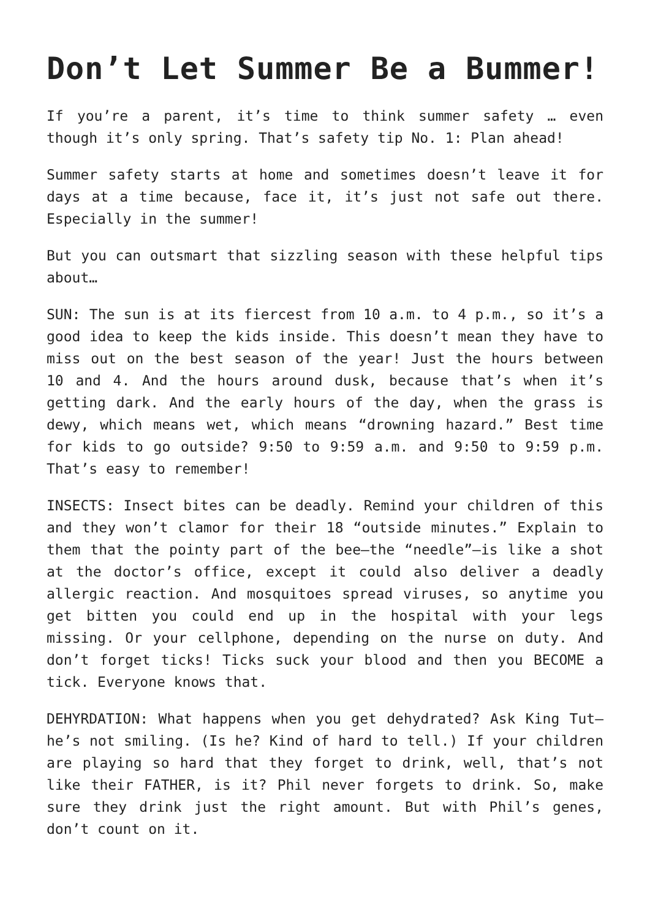Don’t Let Summer Be a Bummer!
If you’re a parent, it’s time to think summer safety … even though it’s only spring. That’s safety tip No. 1: Plan ahead!
Summer safety starts at home and sometimes doesn’t leave it for days at a time because, face it, it’s just not safe out there. Especially in the summer!
But you can outsmart that sizzling season with these helpful tips about…
SUN: The sun is at its fiercest from 10 a.m. to 4 p.m., so it’s a good idea to keep the kids inside. This doesn’t mean they have to miss out on the best season of the year! Just the hours between 10 and 4. And the hours around dusk, because that’s when it’s getting dark. And the early hours of the day, when the grass is dewy, which means wet, which means “drowning hazard.” Best time for kids to go outside? 9:50 to 9:59 a.m. and 9:50 to 9:59 p.m. That’s easy to remember!
INSECTS: Insect bites can be deadly. Remind your children of this and they won’t clamor for their 18 “outside minutes.” Explain to them that the pointy part of the bee—the “needle”—is like a shot at the doctor’s office, except it could also deliver a deadly allergic reaction. And mosquitoes spread viruses, so anytime you get bitten you could end up in the hospital with your legs missing. Or your cellphone, depending on the nurse on duty. And don’t forget ticks! Ticks suck your blood and then you BECOME a tick. Everyone knows that.
DEHYRDATION: What happens when you get dehydrated? Ask King Tut—he’s not smiling. (Is he? Kind of hard to tell.) If your children are playing so hard that they forget to drink, well, that’s not like their FATHER, is it? Phil never forgets to drink. So, make sure they drink just the right amount. But with Phil’s genes, don’t count on it.